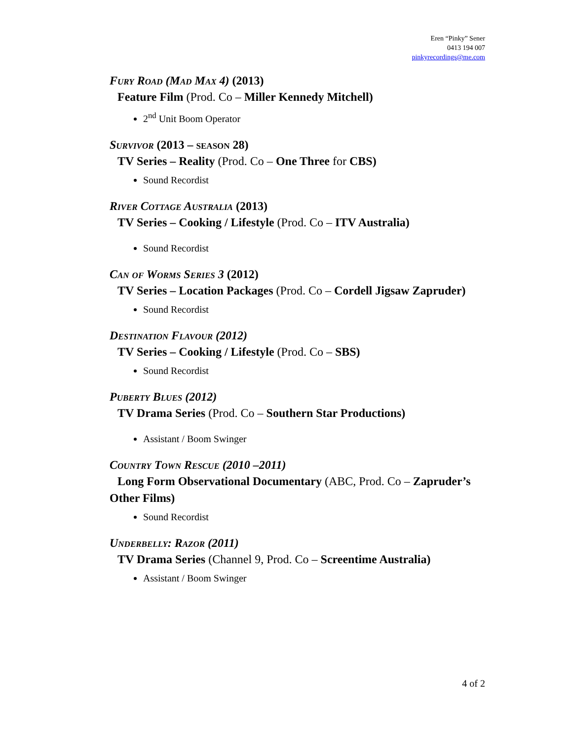Eren “Pinky” Sener
0413 194 007
pinkyrecordings@me.com
Fury Road (Mad Max 4) (2013)
Feature Film (Prod. Co – Miller Kennedy Mitchell)
2<sup>nd</sup> Unit Boom Operator
Survivor (2013 – season 28)
TV Series – Reality (Prod. Co – One Three for CBS)
Sound Recordist
River Cottage Australia (2013)
TV Series – Cooking / Lifestyle (Prod. Co – ITV Australia)
Sound Recordist
Can of Worms Series 3 (2012)
TV Series – Location Packages (Prod. Co – Cordell Jigsaw Zapruder)
Sound Recordist
Destination Flavour (2012)
TV Series – Cooking / Lifestyle (Prod. Co – SBS)
Sound Recordist
Puberty Blues (2012)
TV Drama Series (Prod. Co – Southern Star Productions)
Assistant / Boom Swinger
Country Town Rescue (2010 –2011)
Long Form Observational Documentary (ABC, Prod. Co – Zapruder’s Other Films)
Sound Recordist
Underbelly: Razor (2011)
TV Drama Series (Channel 9, Prod. Co – Screentime Australia)
Assistant / Boom Swinger
4 of 2